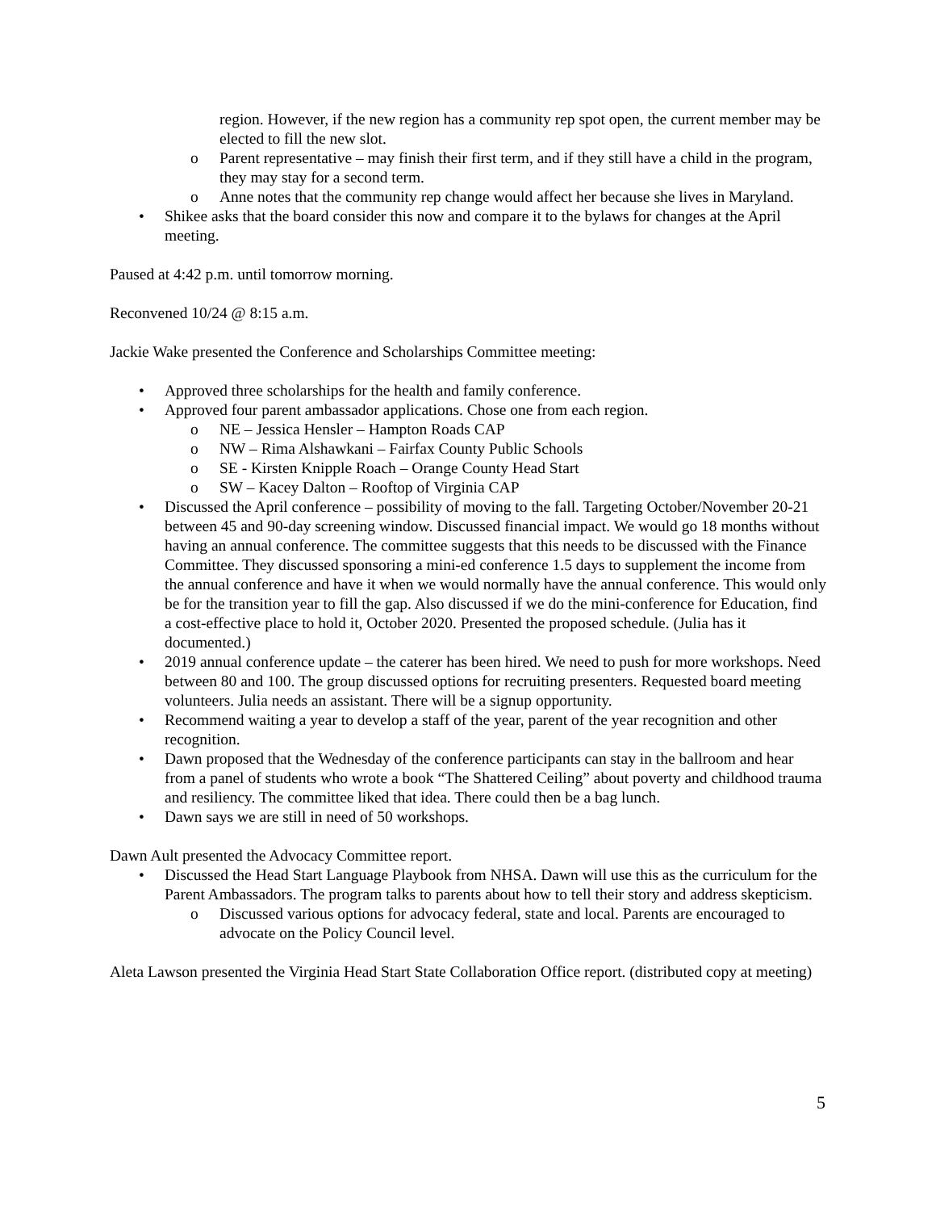region. However, if the new region has a community rep spot open, the current member may be elected to fill the new slot.
o Parent representative – may finish their first term, and if they still have a child in the program, they may stay for a second term.
o Anne notes that the community rep change would affect her because she lives in Maryland.
• Shikee asks that the board consider this now and compare it to the bylaws for changes at the April meeting.
Paused at 4:42 p.m. until tomorrow morning.
Reconvened 10/24 @ 8:15 a.m.
Jackie Wake presented the Conference and Scholarships Committee meeting:
• Approved three scholarships for the health and family conference.
• Approved four parent ambassador applications. Chose one from each region.
o NE – Jessica Hensler – Hampton Roads CAP
o NW – Rima Alshawkani – Fairfax County Public Schools
o SE - Kirsten Knipple Roach – Orange County Head Start
o SW – Kacey Dalton – Rooftop of Virginia CAP
• Discussed the April conference – possibility of moving to the fall. Targeting October/November 20-21 between 45 and 90-day screening window. Discussed financial impact. We would go 18 months without having an annual conference. The committee suggests that this needs to be discussed with the Finance Committee. They discussed sponsoring a mini-ed conference 1.5 days to supplement the income from the annual conference and have it when we would normally have the annual conference. This would only be for the transition year to fill the gap. Also discussed if we do the mini-conference for Education, find a cost-effective place to hold it, October 2020. Presented the proposed schedule. (Julia has it documented.)
• 2019 annual conference update – the caterer has been hired. We need to push for more workshops. Need between 80 and 100. The group discussed options for recruiting presenters. Requested board meeting volunteers. Julia needs an assistant. There will be a signup opportunity.
• Recommend waiting a year to develop a staff of the year, parent of the year recognition and other recognition.
• Dawn proposed that the Wednesday of the conference participants can stay in the ballroom and hear from a panel of students who wrote a book “The Shattered Ceiling” about poverty and childhood trauma and resiliency. The committee liked that idea. There could then be a bag lunch.
• Dawn says we are still in need of 50 workshops.
Dawn Ault presented the Advocacy Committee report.
• Discussed the Head Start Language Playbook from NHSA. Dawn will use this as the curriculum for the Parent Ambassadors. The program talks to parents about how to tell their story and address skepticism.
o Discussed various options for advocacy federal, state and local. Parents are encouraged to advocate on the Policy Council level.
Aleta Lawson presented the Virginia Head Start State Collaboration Office report. (distributed copy at meeting)
5